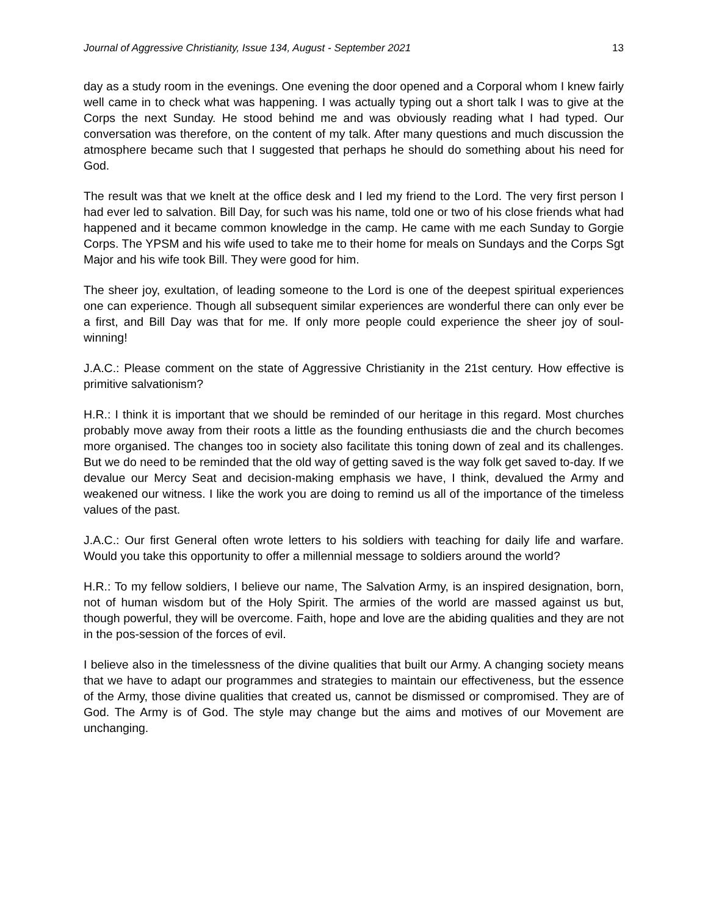Journal of Aggressive Christianity, Issue 134, August - September 2021 13
day as a study room in the evenings. One evening the door opened and a Corporal whom I knew fairly well came in to check what was happening. I was actually typing out a short talk I was to give at the Corps the next Sunday. He stood behind me and was obviously reading what I had typed. Our conversation was therefore, on the content of my talk. After many questions and much discussion the atmosphere became such that I suggested that perhaps he should do something about his need for God.
The result was that we knelt at the office desk and I led my friend to the Lord. The very first person I had ever led to salvation. Bill Day, for such was his name, told one or two of his close friends what had happened and it became common knowledge in the camp. He came with me each Sunday to Gorgie Corps. The YPSM and his wife used to take me to their home for meals on Sundays and the Corps Sgt Major and his wife took Bill. They were good for him.
The sheer joy, exultation, of leading someone to the Lord is one of the deepest spiritual experiences one can experience. Though all subsequent similar experiences are wonderful there can only ever be a first, and Bill Day was that for me. If only more people could experience the sheer joy of soul-winning!
J.A.C.: Please comment on the state of Aggressive Christianity in the 21st century. How effective is primitive salvationism?
H.R.: I think it is important that we should be reminded of our heritage in this regard. Most churches probably move away from their roots a little as the founding enthusiasts die and the church becomes more organised. The changes too in society also facilitate this toning down of zeal and its challenges. But we do need to be reminded that the old way of getting saved is the way folk get saved to-day. If we devalue our Mercy Seat and decision-making emphasis we have, I think, devalued the Army and weakened our witness. I like the work you are doing to remind us all of the importance of the timeless values of the past.
J.A.C.: Our first General often wrote letters to his soldiers with teaching for daily life and warfare. Would you take this opportunity to offer a millennial message to soldiers around the world?
H.R.: To my fellow soldiers, I believe our name, The Salvation Army, is an inspired designation, born, not of human wisdom but of the Holy Spirit. The armies of the world are massed against us but, though powerful, they will be overcome. Faith, hope and love are the abiding qualities and they are not in the pos-session of the forces of evil.
I believe also in the timelessness of the divine qualities that built our Army. A changing society means that we have to adapt our programmes and strategies to maintain our effectiveness, but the essence of the Army, those divine qualities that created us, cannot be dismissed or compromised. They are of God. The Army is of God. The style may change but the aims and motives of our Movement are unchanging.